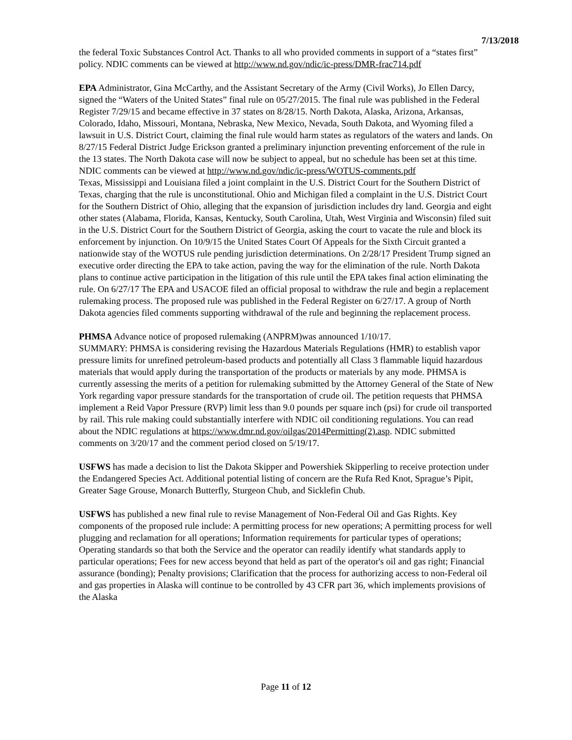7/13/2018
the federal Toxic Substances Control Act. Thanks to all who provided comments in support of a “states first” policy. NDIC comments can be viewed at http://www.nd.gov/ndic/ic-press/DMR-frac714.pdf
EPA Administrator, Gina McCarthy, and the Assistant Secretary of the Army (Civil Works), Jo Ellen Darcy, signed the “Waters of the United States” final rule on 05/27/2015. The final rule was published in the Federal Register 7/29/15 and became effective in 37 states on 8/28/15. North Dakota, Alaska, Arizona, Arkansas, Colorado, Idaho, Missouri, Montana, Nebraska, New Mexico, Nevada, South Dakota, and Wyoming filed a lawsuit in U.S. District Court, claiming the final rule would harm states as regulators of the waters and lands. On 8/27/15 Federal District Judge Erickson granted a preliminary injunction preventing enforcement of the rule in the 13 states. The North Dakota case will now be subject to appeal, but no schedule has been set at this time. NDIC comments can be viewed at http://www.nd.gov/ndic/ic-press/WOTUS-comments.pdf
Texas, Mississippi and Louisiana filed a joint complaint in the U.S. District Court for the Southern District of Texas, charging that the rule is unconstitutional. Ohio and Michigan filed a complaint in the U.S. District Court for the Southern District of Ohio, alleging that the expansion of jurisdiction includes dry land. Georgia and eight other states (Alabama, Florida, Kansas, Kentucky, South Carolina, Utah, West Virginia and Wisconsin) filed suit in the U.S. District Court for the Southern District of Georgia, asking the court to vacate the rule and block its enforcement by injunction. On 10/9/15 the United States Court Of Appeals for the Sixth Circuit granted a nationwide stay of the WOTUS rule pending jurisdiction determinations. On 2/28/17 President Trump signed an executive order directing the EPA to take action, paving the way for the elimination of the rule. North Dakota plans to continue active participation in the litigation of this rule until the EPA takes final action eliminating the rule. On 6/27/17 The EPA and USACOE filed an official proposal to withdraw the rule and begin a replacement rulemaking process. The proposed rule was published in the Federal Register on 6/27/17. A group of North Dakota agencies filed comments supporting withdrawal of the rule and beginning the replacement process.
PHMSA Advance notice of proposed rulemaking (ANPRM)was announced 1/10/17.
SUMMARY: PHMSA is considering revising the Hazardous Materials Regulations (HMR) to establish vapor pressure limits for unrefined petroleum-based products and potentially all Class 3 flammable liquid hazardous materials that would apply during the transportation of the products or materials by any mode. PHMSA is currently assessing the merits of a petition for rulemaking submitted by the Attorney General of the State of New York regarding vapor pressure standards for the transportation of crude oil. The petition requests that PHMSA implement a Reid Vapor Pressure (RVP) limit less than 9.0 pounds per square inch (psi) for crude oil transported by rail. This rule making could substantially interfere with NDIC oil conditioning regulations. You can read about the NDIC regulations at https://www.dmr.nd.gov/oilgas/2014Permitting(2).asp. NDIC submitted comments on 3/20/17 and the comment period closed on 5/19/17.
USFWS has made a decision to list the Dakota Skipper and Powershiek Skipperling to receive protection under the Endangered Species Act. Additional potential listing of concern are the Rufa Red Knot, Sprague’s Pipit, Greater Sage Grouse, Monarch Butterfly, Sturgeon Chub, and Sicklefin Chub.
USFWS has published a new final rule to revise Management of Non-Federal Oil and Gas Rights. Key components of the proposed rule include: A permitting process for new operations; A permitting process for well plugging and reclamation for all operations; Information requirements for particular types of operations; Operating standards so that both the Service and the operator can readily identify what standards apply to particular operations; Fees for new access beyond that held as part of the operator's oil and gas right; Financial assurance (bonding); Penalty provisions; Clarification that the process for authorizing access to non-Federal oil and gas properties in Alaska will continue to be controlled by 43 CFR part 36, which implements provisions of the Alaska
Page 11 of 12